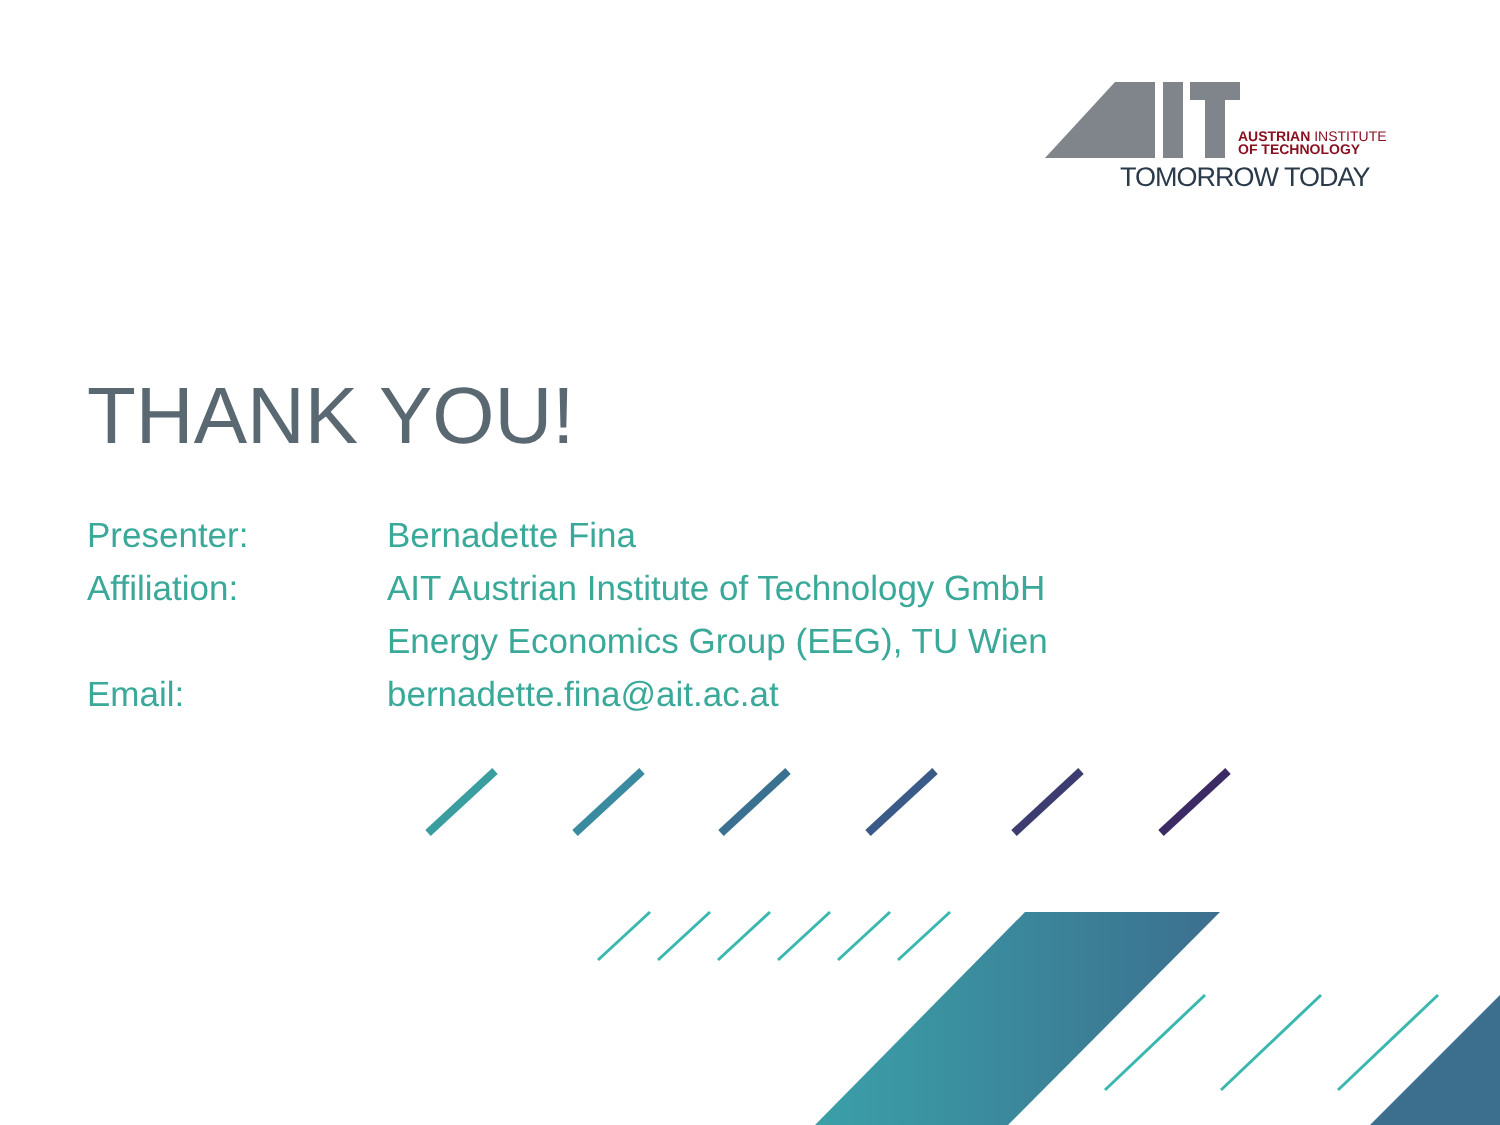AUSTRIAN INSTITUTE
OF TECHNOLOGY
TOMORROW TODAY
THANK YOU!
| Presenter: | Bernadette Fina |
| Affiliation: | AIT Austrian Institute of Technology GmbH |
| | Energy Economics Group (EEG), TU Wien |
| Email: | bernadette.fina@ait.ac.at |